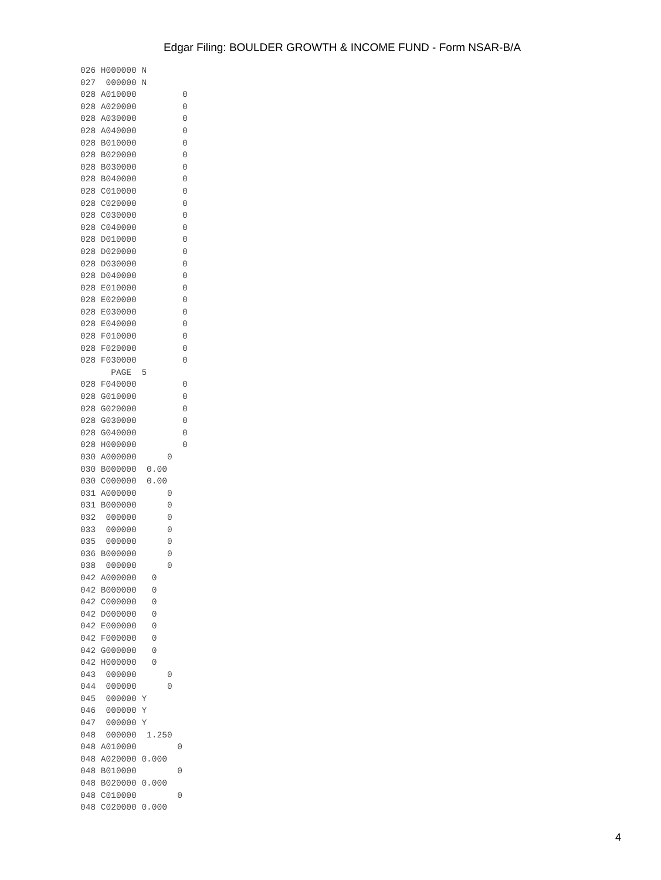Edgar Filing: BOULDER GROWTH & INCOME FUND - Form NSAR-B/A
026 H000000 N
027  000000 N
028 A010000         0
028 A020000         0
028 A030000         0
028 A040000         0
028 B010000         0
028 B020000         0
028 B030000         0
028 B040000         0
028 C010000         0
028 C020000         0
028 C030000         0
028 C040000         0
028 D010000         0
028 D020000         0
028 D030000         0
028 D040000         0
028 E010000         0
028 E020000         0
028 E030000         0
028 E040000         0
028 F010000         0
028 F020000         0
028 F030000         0
      PAGE  5
028 F040000         0
028 G010000         0
028 G020000         0
028 G030000         0
028 G040000         0
028 H000000         0
030 A000000      0
030 B000000  0.00
030 C000000  0.00
031 A000000      0
031 B000000      0
032  000000      0
033  000000      0
035  000000      0
036 B000000      0
038  000000      0
042 A000000   0
042 B000000   0
042 C000000   0
042 D000000   0
042 E000000   0
042 F000000   0
042 G000000   0
042 H000000   0
043  000000      0
044  000000      0
045  000000 Y
046  000000 Y
047  000000 Y
048  000000  1.250
048 A010000        0
048 A020000 0.000
048 B010000        0
048 B020000 0.000
048 C010000        0
048 C020000 0.000
4